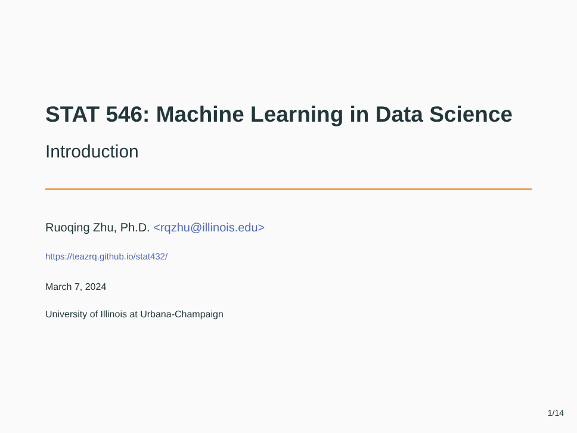STAT 546: Machine Learning in Data Science
Introduction
Ruoqing Zhu, Ph.D. <rqzhu@illinois.edu>
https://teazrq.github.io/stat432/
March 7, 2024
University of Illinois at Urbana-Champaign
1/14